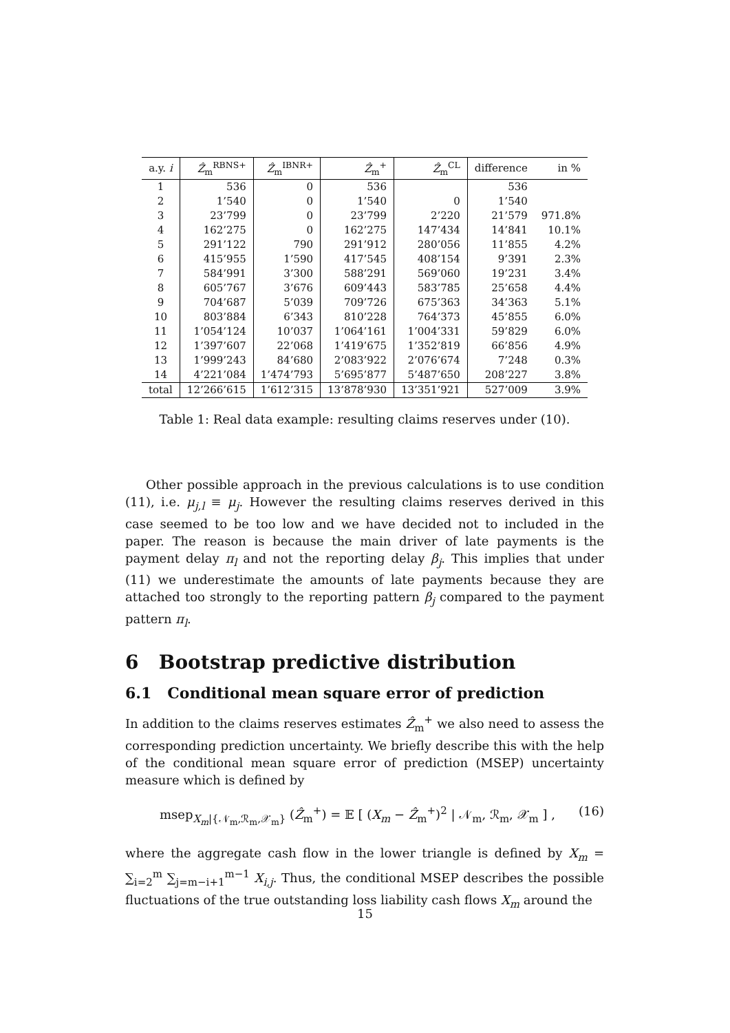| a.y. i | Ẑ<sub>m</sub><sup>RBNS+</sup> | Ẑ<sub>m</sub><sup>IBNR+</sup> | Ẑ<sub>m</sub><sup>+</sup> | Ẑ<sub>m</sub><sup>CL</sup> | difference | in % |
| --- | --- | --- | --- | --- | --- | --- |
| 1 | 536 | 0 | 536 | | 536 | |
| 2 | 1’540 | 0 | 1’540 | 0 | 1’540 | |
| 3 | 23’799 | 0 | 23’799 | 2’220 | 21’579 | 971.8% |
| 4 | 162’275 | 0 | 162’275 | 147’434 | 14’841 | 10.1% |
| 5 | 291’122 | 790 | 291’912 | 280’056 | 11’855 | 4.2% |
| 6 | 415’955 | 1’590 | 417’545 | 408’154 | 9’391 | 2.3% |
| 7 | 584’991 | 3’300 | 588’291 | 569’060 | 19’231 | 3.4% |
| 8 | 605’767 | 3’676 | 609’443 | 583’785 | 25’658 | 4.4% |
| 9 | 704’687 | 5’039 | 709’726 | 675’363 | 34’363 | 5.1% |
| 10 | 803’884 | 6’343 | 810’228 | 764’373 | 45’855 | 6.0% |
| 11 | 1’054’124 | 10’037 | 1’064’161 | 1’004’331 | 59’829 | 6.0% |
| 12 | 1’397’607 | 22’068 | 1’419’675 | 1’352’819 | 66’856 | 4.9% |
| 13 | 1’999’243 | 84’680 | 2’083’922 | 2’076’674 | 7’248 | 0.3% |
| 14 | 4’221’084 | 1’474’793 | 5’695’877 | 5’487’650 | 208’227 | 3.8% |
| total | 12’266’615 | 1’612’315 | 13’878’930 | 13’351’921 | 527’009 | 3.9% |
Table 1: Real data example: resulting claims reserves under (10).
Other possible approach in the previous calculations is to use condition (11), i.e. μ<sub>j,l</sub> ≡ μ<sub>j</sub>. However the resulting claims reserves derived in this case seemed to be too low and we have decided not to included in the paper. The reason is because the main driver of late payments is the payment delay π<sub>l</sub> and not the reporting delay β<sub>j</sub>. This implies that under (11) we underestimate the amounts of late payments because they are attached too strongly to the reporting pattern β<sub>j</sub> compared to the payment pattern π<sub>l</sub>.
6 Bootstrap predictive distribution
6.1 Conditional mean square error of prediction
In addition to the claims reserves estimates Ẑ<sub>m</sub><sup>+</sup> we also need to assess the corresponding prediction uncertainty. We briefly describe this with the help of the conditional mean square error of prediction (MSEP) uncertainty measure which is defined by
msep<sub>X<sub>m</sub>|{𝒩<sub>m</sub>,ℛ<sub>m</sub>,𝒳<sub>m</sub>}</sub> (Ẑ<sub>m</sub><sup>+</sup>) = 𝔼 [ (X<sub>m</sub> − Ẑ<sub>m</sub><sup>+</sup>)<sup>2</sup> | 𝒩<sub>m</sub>, ℛ<sub>m</sub>, 𝒳<sub>m</sub> ] , (16)
where the aggregate cash flow in the lower triangle is defined by X<sub>m</sub> = ∑<sub>i=2</sub><sup>m</sup> ∑<sub>j=m−i+1</sub><sup>m−1</sup> X<sub>i,j</sub>. Thus, the conditional MSEP describes the possible fluctuations of the true outstanding loss liability cash flows X<sub>m</sub> around the
15